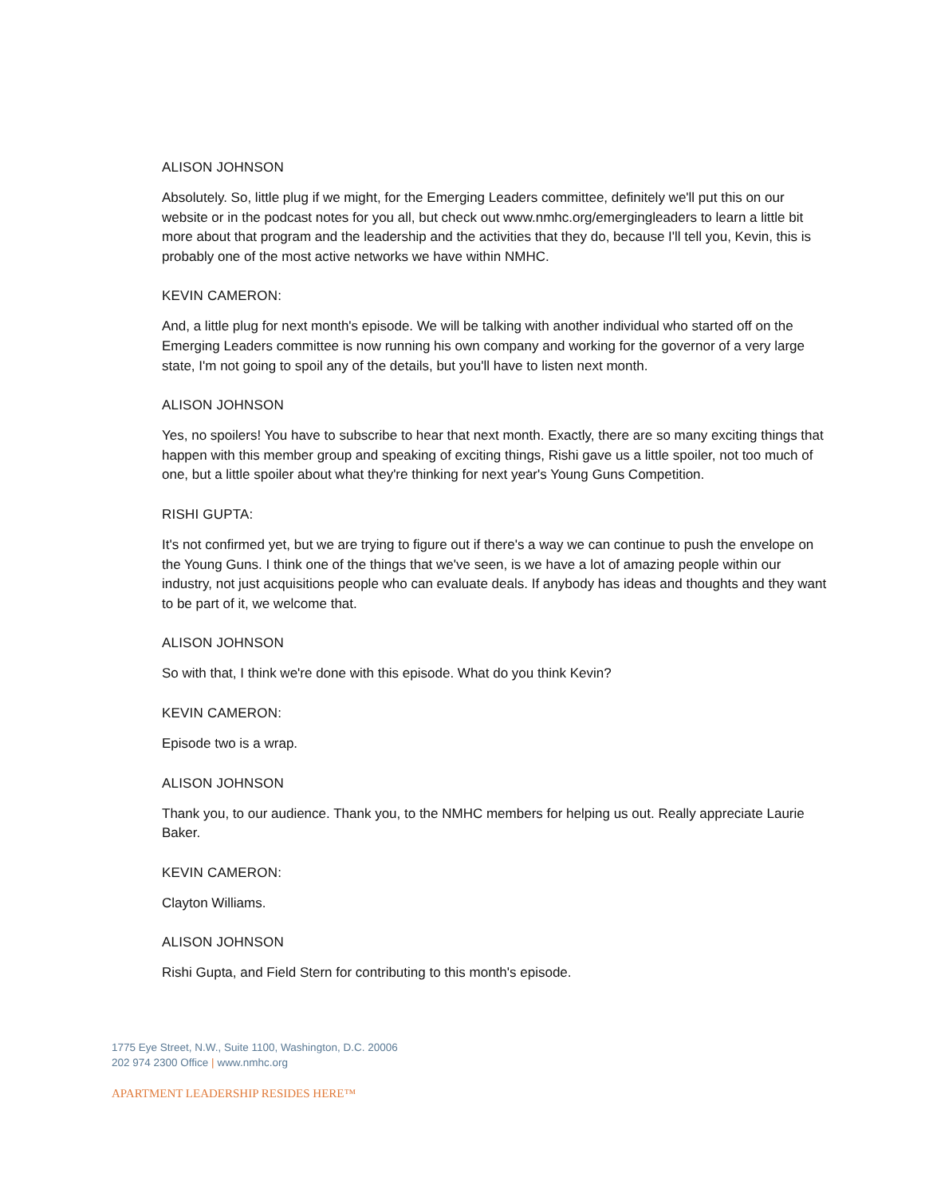ALISON JOHNSON
Absolutely. So, little plug if we might, for the Emerging Leaders committee, definitely we'll put this on our website or in the podcast notes for you all, but check out www.nmhc.org/emergingleaders to learn a little bit more about that program and the leadership and the activities that they do, because I'll tell you, Kevin, this is probably one of the most active networks we have within NMHC.
KEVIN CAMERON:
And, a little plug for next month's episode. We will be talking with another individual who started off on the Emerging Leaders committee is now running his own company and working for the governor of a very large state, I'm not going to spoil any of the details, but you'll have to listen next month.
ALISON JOHNSON
Yes, no spoilers! You have to subscribe to hear that next month. Exactly, there are so many exciting things that happen with this member group and speaking of exciting things, Rishi gave us a little spoiler, not too much of one, but a little spoiler about what they're thinking for next year's Young Guns Competition.
RISHI GUPTA:
It's not confirmed yet, but we are trying to figure out if there's a way we can continue to push the envelope on the Young Guns. I think one of the things that we've seen, is we have a lot of amazing people within our industry, not just acquisitions people who can evaluate deals. If anybody has ideas and thoughts and they want to be part of it, we welcome that.
ALISON JOHNSON
So with that, I think we're done with this episode. What do you think Kevin?
KEVIN CAMERON:
Episode two is a wrap.
ALISON JOHNSON
Thank you, to our audience. Thank you, to the NMHC members for helping us out. Really appreciate Laurie Baker.
KEVIN CAMERON:
Clayton Williams.
ALISON JOHNSON
Rishi Gupta, and Field Stern for contributing to this month's episode.
1775 Eye Street, N.W., Suite 1100, Washington, D.C. 20006
202 974 2300 Office | www.nmhc.org
APARTMENT LEADERSHIP RESIDES HERE™